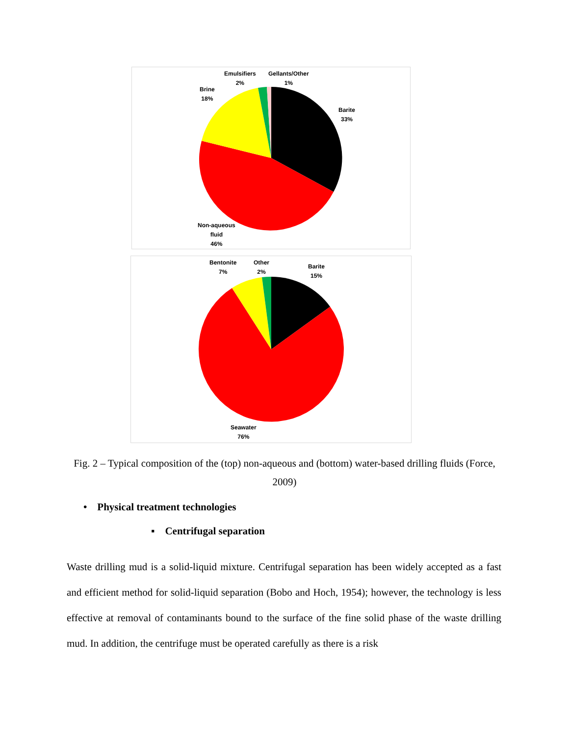Emulsifiers
2%
Gellants/Other
1%
Brine
18%
Barite
33%
Non-aqueous
fluid
46%
Bentonite
7%
Other
2%
Barite
15%
Seawater
76%
Fig. 2 – Typical composition of the (top) non-aqueous and (bottom) water-based drilling fluids (Force, 2009)
• Physical treatment technologies
▪ Centrifugal separation
Waste drilling mud is a solid-liquid mixture. Centrifugal separation has been widely accepted as a fast and efficient method for solid-liquid separation (Bobo and Hoch, 1954); however, the technology is less effective at removal of contaminants bound to the surface of the fine solid phase of the waste drilling mud. In addition, the centrifuge must be operated carefully as there is a risk